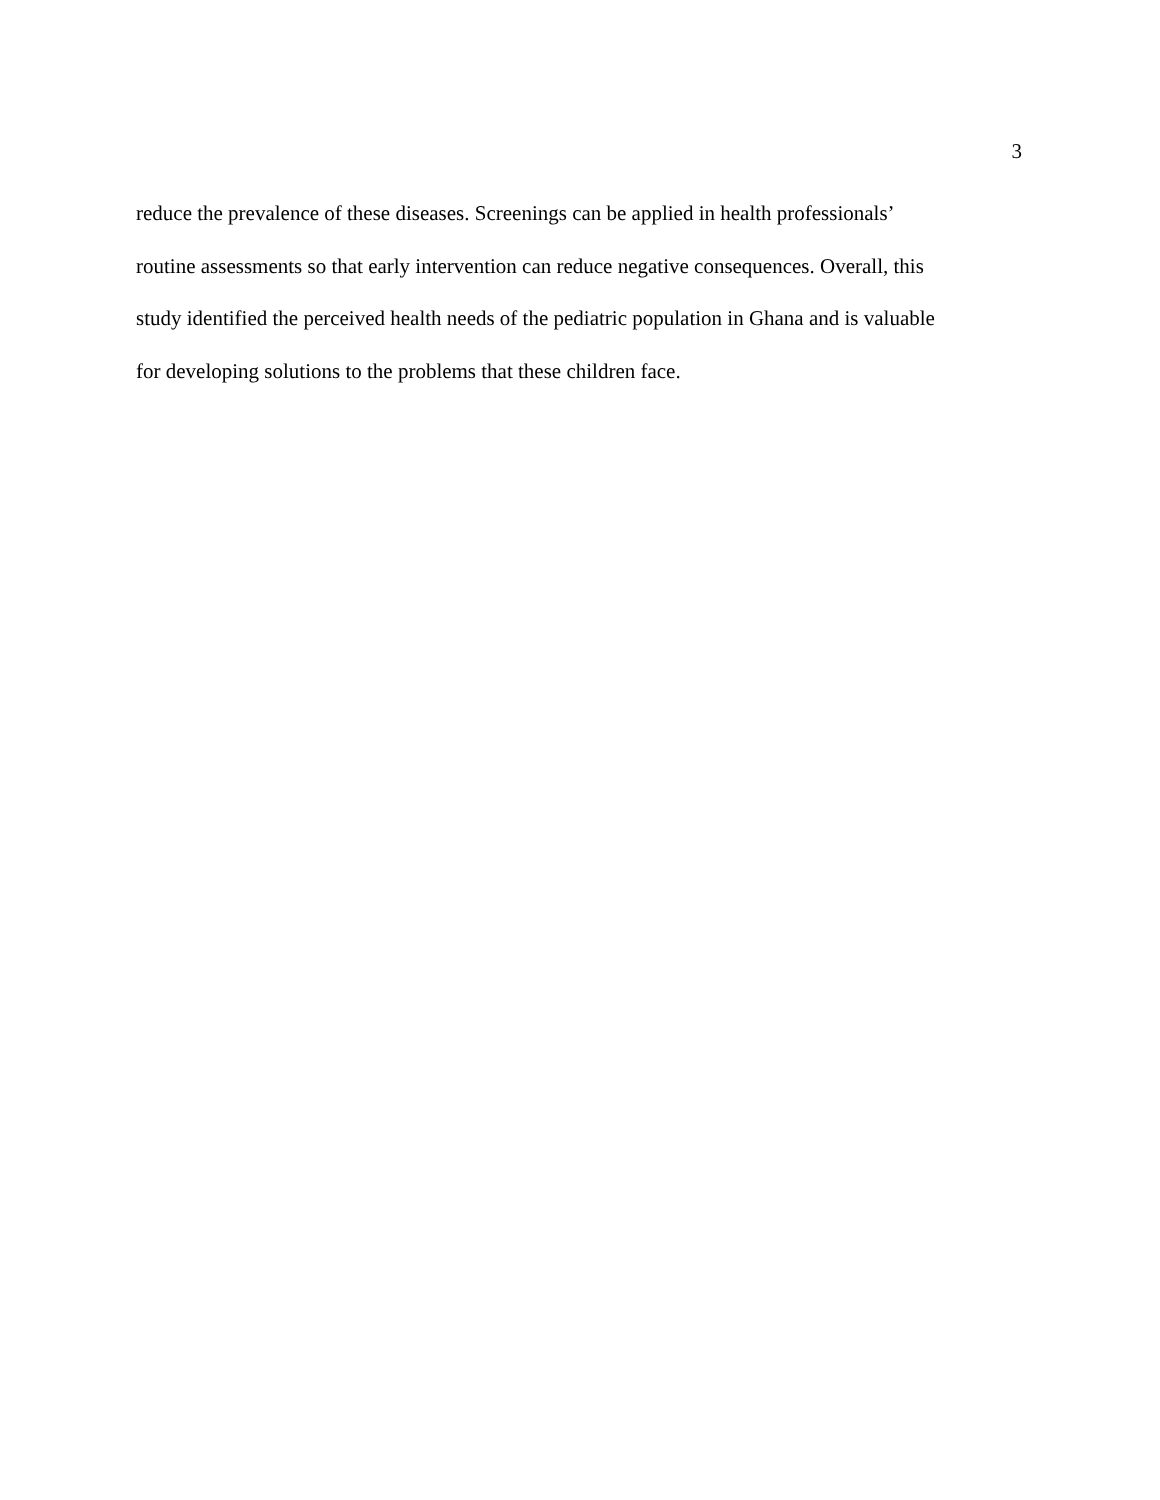3
reduce the prevalence of these diseases. Screenings can be applied in health professionals’
routine assessments so that early intervention can reduce negative consequences. Overall, this
study identified the perceived health needs of the pediatric population in Ghana and is valuable
for developing solutions to the problems that these children face.